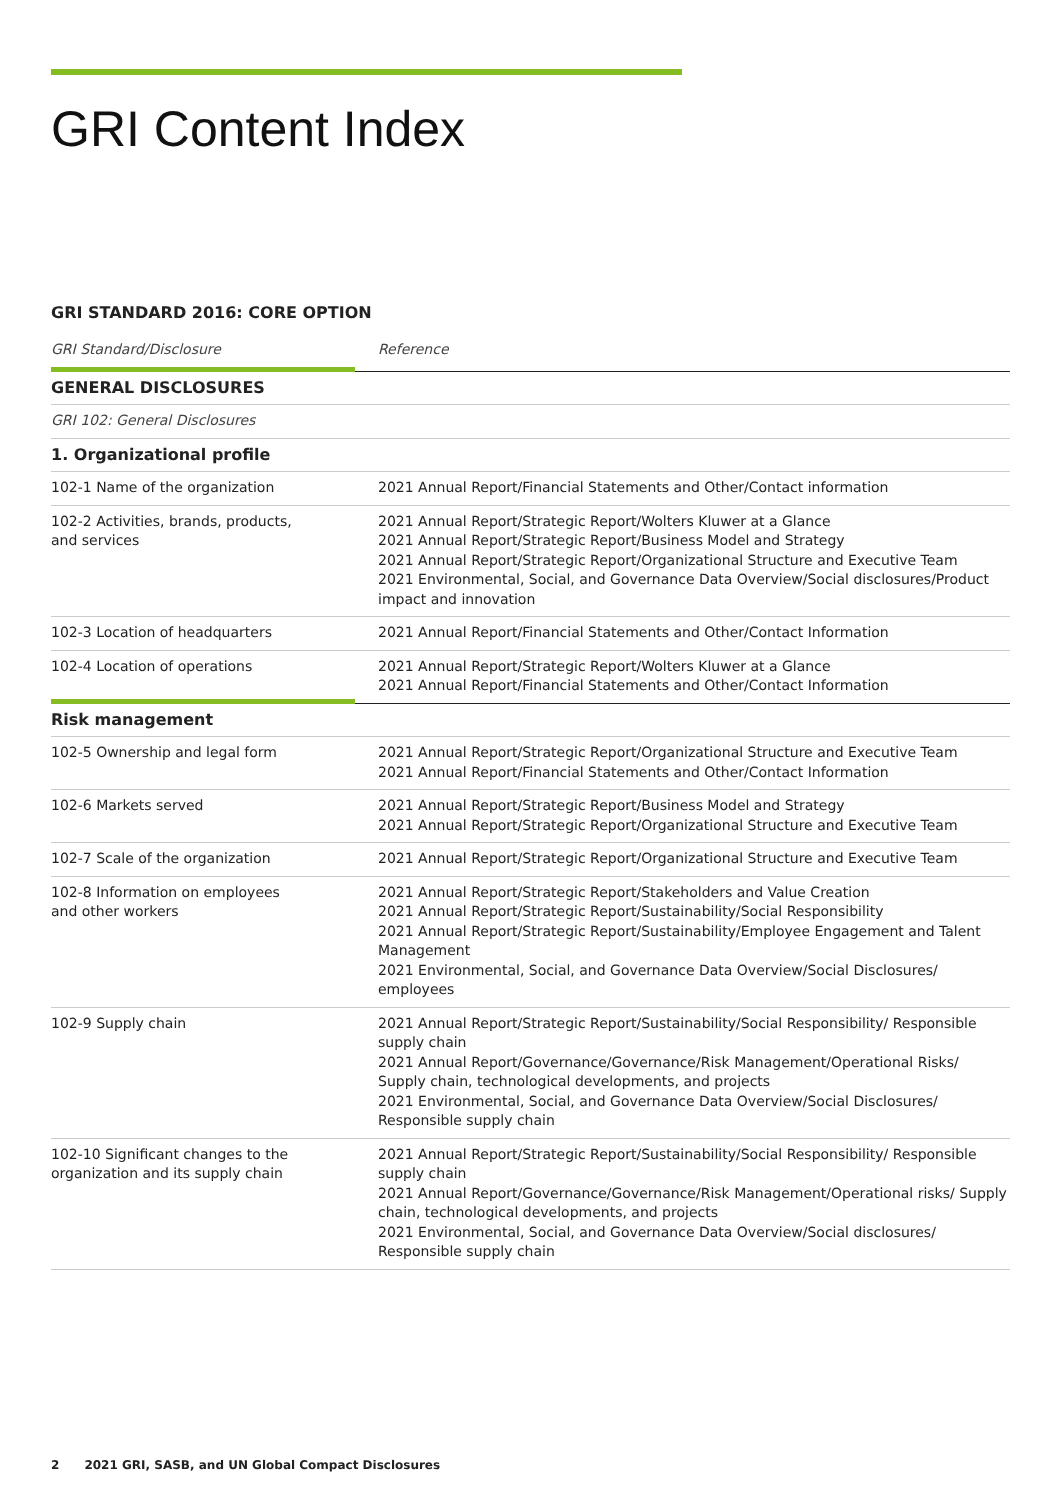GRI Content Index
GRI STANDARD 2016: CORE OPTION
| GRI Standard/Disclosure | Reference |
| --- | --- |
| GENERAL DISCLOSURES | |
| GRI 102: General Disclosures | |
| 1. Organizational profile | |
| 102-1 Name of the organization | 2021 Annual Report/Financial Statements and Other/Contact information |
| 102-2 Activities, brands, products, and services | 2021 Annual Report/Strategic Report/Wolters Kluwer at a Glance 2021 Annual Report/Strategic Report/Business Model and Strategy 2021 Annual Report/Strategic Report/Organizational Structure and Executive Team 2021 Environmental, Social, and Governance Data Overview/Social disclosures/Product impact and innovation |
| 102-3 Location of headquarters | 2021 Annual Report/Financial Statements and Other/Contact Information |
| 102-4 Location of operations | 2021 Annual Report/Strategic Report/Wolters Kluwer at a Glance 2021 Annual Report/Financial Statements and Other/Contact Information |
| Risk management | |
| 102-5 Ownership and legal form | 2021 Annual Report/Strategic Report/Organizational Structure and Executive Team 2021 Annual Report/Financial Statements and Other/Contact Information |
| 102-6 Markets served | 2021 Annual Report/Strategic Report/Business Model and Strategy 2021 Annual Report/Strategic Report/Organizational Structure and Executive Team |
| 102-7 Scale of the organization | 2021 Annual Report/Strategic Report/Organizational Structure and Executive Team |
| 102-8 Information on employees and other workers | 2021 Annual Report/Strategic Report/Stakeholders and Value Creation 2021 Annual Report/Strategic Report/Sustainability/Social Responsibility 2021 Annual Report/Strategic Report/Sustainability/Employee Engagement and Talent Management 2021 Environmental, Social, and Governance Data Overview/Social Disclosures/ employees |
| 102-9 Supply chain | 2021 Annual Report/Strategic Report/Sustainability/Social Responsibility/ Responsible supply chain 2021 Annual Report/Governance/Governance/Risk Management/Operational Risks/ Supply chain, technological developments, and projects 2021 Environmental, Social, and Governance Data Overview/Social Disclosures/ Responsible supply chain |
| 102-10 Significant changes to the organization and its supply chain | 2021 Annual Report/Strategic Report/Sustainability/Social Responsibility/ Responsible supply chain 2021 Annual Report/Governance/Governance/Risk Management/Operational risks/ Supply chain, technological developments, and projects 2021 Environmental, Social, and Governance Data Overview/Social disclosures/ Responsible supply chain |
2 2021 GRI, SASB, and UN Global Compact Disclosures